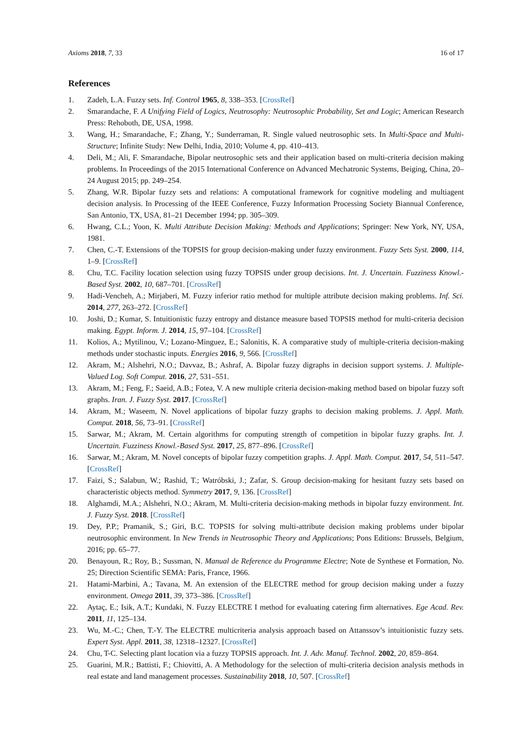Axioms 2018, 7, 33 16 of 17
References
1. Zadeh, L.A. Fuzzy sets. Inf. Control 1965, 8, 338–353. [CrossRef]
2. Smarandache, F. A Unifying Field of Logics, Neutrosophy: Neutrosophic Probability, Set and Logic; American Research Press: Rehoboth, DE, USA, 1998.
3. Wang, H.; Smarandache, F.; Zhang, Y.; Sunderraman, R. Single valued neutrosophic sets. In Multi-Space and Multi-Structure; Infinite Study: New Delhi, India, 2010; Volume 4, pp. 410–413.
4. Deli, M.; Ali, F. Smarandache, Bipolar neutrosophic sets and their application based on multi-criteria decision making problems. In Proceedings of the 2015 International Conference on Advanced Mechatronic Systems, Beiging, China, 20–24 August 2015; pp. 249–254.
5. Zhang, W.R. Bipolar fuzzy sets and relations: A computational framework for cognitive modeling and multiagent decision analysis. In Processing of the IEEE Conference, Fuzzy Information Processing Society Biannual Conference, San Antonio, TX, USA, 81–21 December 1994; pp. 305–309.
6. Hwang, C.L.; Yoon, K. Multi Attribute Decision Making: Methods and Applications; Springer: New York, NY, USA, 1981.
7. Chen, C.-T. Extensions of the TOPSIS for group decision-making under fuzzy environment. Fuzzy Sets Syst. 2000, 114, 1–9. [CrossRef]
8. Chu, T.C. Facility location selection using fuzzy TOPSIS under group decisions. Int. J. Uncertain. Fuzziness Knowl.-Based Syst. 2002, 10, 687–701. [CrossRef]
9. Hadi-Vencheh, A.; Mirjaberi, M. Fuzzy inferior ratio method for multiple attribute decision making problems. Inf. Sci. 2014, 277, 263–272. [CrossRef]
10. Joshi, D.; Kumar, S. Intuitionistic fuzzy entropy and distance measure based TOPSIS method for multi-criteria decision making. Egypt. Inform. J. 2014, 15, 97–104. [CrossRef]
11. Kolios, A.; Mytilinou, V.; Lozano-Minguez, E.; Salonitis, K. A comparative study of multiple-criteria decision-making methods under stochastic inputs. Energies 2016, 9, 566. [CrossRef]
12. Akram, M.; Alshehri, N.O.; Davvaz, B.; Ashraf, A. Bipolar fuzzy digraphs in decision support systems. J. Multiple-Valued Log. Soft Comput. 2016, 27, 531–551.
13. Akram, M.; Feng, F.; Saeid, A.B.; Fotea, V. A new multiple criteria decision-making method based on bipolar fuzzy soft graphs. Iran. J. Fuzzy Syst. 2017. [CrossRef]
14. Akram, M.; Waseem, N. Novel applications of bipolar fuzzy graphs to decision making problems. J. Appl. Math. Comput. 2018, 56, 73–91. [CrossRef]
15. Sarwar, M.; Akram, M. Certain algorithms for computing strength of competition in bipolar fuzzy graphs. Int. J. Uncertain. Fuzziness Knowl.-Based Syst. 2017, 25, 877–896. [CrossRef]
16. Sarwar, M.; Akram, M. Novel concepts of bipolar fuzzy competition graphs. J. Appl. Math. Comput. 2017, 54, 511–547. [CrossRef]
17. Faizi, S.; Salabun, W.; Rashid, T.; Watróbski, J.; Zafar, S. Group decision-making for hesitant fuzzy sets based on characteristic objects method. Symmetry 2017, 9, 136. [CrossRef]
18. Alghamdi, M.A.; Alshehri, N.O.; Akram, M. Multi-criteria decision-making methods in bipolar fuzzy environment. Int. J. Fuzzy Syst. 2018. [CrossRef]
19. Dey, P.P.; Pramanik, S.; Giri, B.C. TOPSIS for solving multi-attribute decision making problems under bipolar neutrosophic environment. In New Trends in Neutrosophic Theory and Applications; Pons Editions: Brussels, Belgium, 2016; pp. 65–77.
20. Benayoun, R.; Roy, B.; Sussman, N. Manual de Reference du Programme Electre; Note de Synthese et Formation, No. 25; Direction Scientific SEMA: Paris, France, 1966.
21. Hatami-Marbini, A.; Tavana, M. An extension of the ELECTRE method for group decision making under a fuzzy environment. Omega 2011, 39, 373–386. [CrossRef]
22. Aytaç, E.; Isik, A.T.; Kundaki, N. Fuzzy ELECTRE I method for evaluating catering firm alternatives. Ege Acad. Rev. 2011, 11, 125–134.
23. Wu, M.-C.; Chen, T.-Y. The ELECTRE multicriteria analysis approach based on Attanssov’s intuitionistic fuzzy sets. Expert Syst. Appl. 2011, 38, 12318–12327. [CrossRef]
24. Chu, T-C. Selecting plant location via a fuzzy TOPSIS approach. Int. J. Adv. Manuf. Technol. 2002, 20, 859–864.
25. Guarini, M.R.; Battisti, F.; Chiovitti, A. A Methodology for the selection of multi-criteria decision analysis methods in real estate and land management processes. Sustainability 2018, 10, 507. [CrossRef]